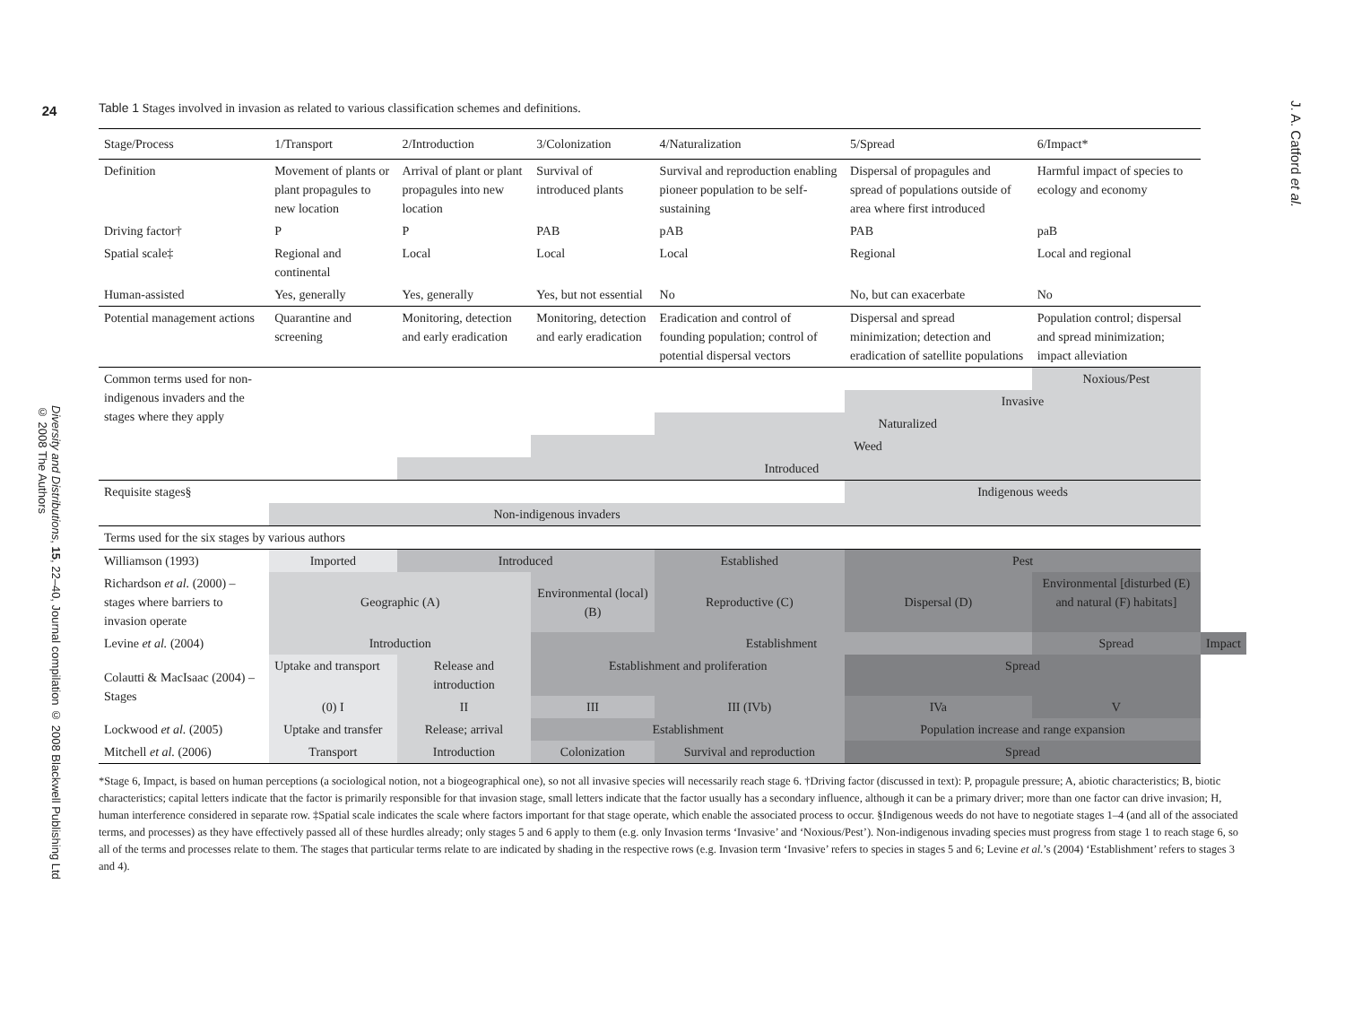24
Diversity and Distributions, 15, 22–40, Journal compilation © 2008 Blackwell Publishing Ltd
© 2008 The Authors
Table 1 Stages involved in invasion as related to various classification schemes and definitions.
| Stage/Process | 1/Transport | 2/Introduction | 3/Colonization | 4/Naturalization | 5/Spread | 6/Impact* | |
| Definition | Movement of plants or plant propagules to new location | Arrival of plant or plant propagules into new location | Survival of introduced plants | Survival and reproduction enabling pioneer population to be self-sustaining | Dispersal of propagules and spread of populations outside of area where first introduced | Harmful impact of species to ecology and economy | |
| Driving factor† | P | P | PAB | pAB | PAB | paB | |
| Spatial scale‡ | Regional and continental | Local | Local | Local | Regional | Local and regional | |
| Human-assisted | Yes, generally | Yes, generally | Yes, but not essential | No | No, but can exacerbate | No | |
| Potential management actions | Quarantine and screening | Monitoring, detection and early eradication | Monitoring, detection and early eradication | Eradication and control of founding population; control of potential dispersal vectors | Dispersal and spread minimization; detection and eradication of satellite populations | Population control; dispersal and spread minimization; impact alleviation | |
| Common terms used for non-indigenous invaders and the stages where they apply | | | | | | Noxious/Pest | |
| | | | | | Invasive | | |
| | | | | Naturalized | | | |
| | | | Weed | | | | |
| | | Introduced | | | | | |
| Requisite stages§ | | | | | Indigenous weeds | | |
| | Non-indigenous invaders | | | | | | |
| Terms used for the six stages by various authors | | | | | | | |
| Williamson (1993) | Imported | Introduced | | Established | Pest | | |
| Richardson et al. (2000) – stages where barriers to invasion operate | Geographic (A) | | Environmental (local) (B) | Reproductive (C) | Dispersal (D) | Environmental [disturbed (E) and natural (F) habitats] | |
| Levine et al. (2004) | Introduction | | Establishment | | | Spread | Impact |
| Colautti & MacIsaac (2004) – Stages | Uptake and transport | Release and introduction | Establishment and proliferation | | Spread | | |
| | (0) I | II | III | III (IVb) | IVa | V | |
| Lockwood et al. (2005) | Uptake and transfer | Release; arrival | Establishment | | Population increase and range expansion | | |
| Mitchell et al. (2006) | Transport | Introduction | Colonization | Survival and reproduction | Spread | | |
*Stage 6, Impact, is based on human perceptions (a sociological notion, not a biogeographical one), so not all invasive species will necessarily reach stage 6. †Driving factor (discussed in text): P, propagule pressure; A, abiotic characteristics; B, biotic characteristics; capital letters indicate that the factor is primarily responsible for that invasion stage, small letters indicate that the factor usually has a secondary influence, although it can be a primary driver; more than one factor can drive invasion; H, human interference considered in separate row. ‡Spatial scale indicates the scale where factors important for that stage operate, which enable the associated process to occur. §Indigenous weeds do not have to negotiate stages 1–4 (and all of the associated terms, and processes) as they have effectively passed all of these hurdles already; only stages 5 and 6 apply to them (e.g. only Invasion terms ‘Invasive’ and ‘Noxious/Pest’). Non-indigenous invading species must progress from stage 1 to reach stage 6, so all of the terms and processes relate to them. The stages that particular terms relate to are indicated by shading in the respective rows (e.g. Invasion term ‘Invasive’ refers to species in stages 5 and 6; Levine et al.’s (2004) ‘Establishment’ refers to stages 3 and 4).
J. A. Catford et al.